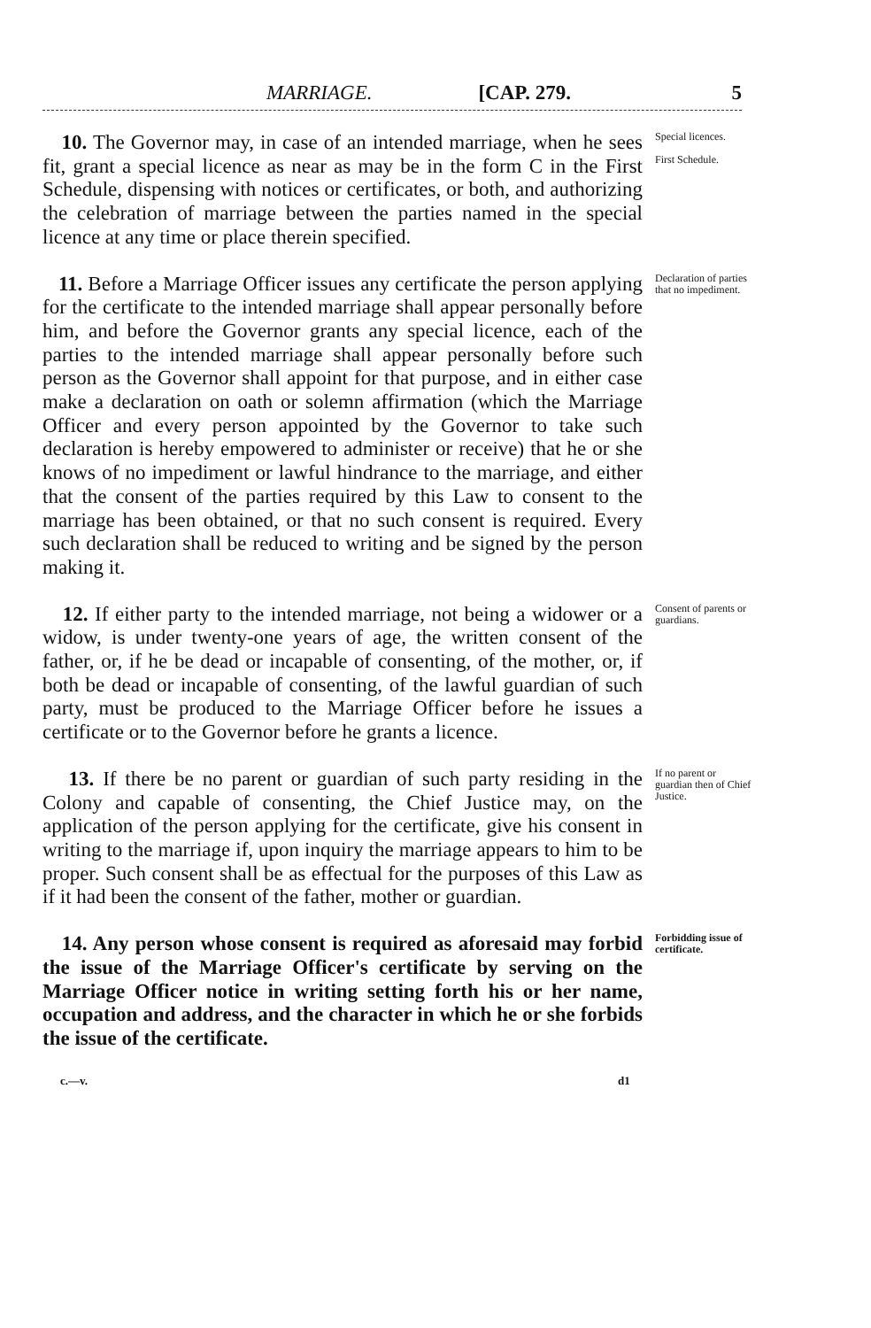MARRIAGE. [CAP. 279. 5
10. The Governor may, in case of an intended marriage, when he sees fit, grant a special licence as near as may be in the form C in the First Schedule, dispensing with notices or certificates, or both, and authorizing the celebration of marriage between the parties named in the special licence at any time or place therein specified.
Special licences.
First Schedule.
11. Before a Marriage Officer issues any certificate the person applying for the certificate to the intended marriage shall appear personally before him, and before the Governor grants any special licence, each of the parties to the intended marriage shall appear personally before such person as the Governor shall appoint for that purpose, and in either case make a declaration on oath or solemn affirmation (which the Marriage Officer and every person appointed by the Governor to take such declaration is hereby empowered to administer or receive) that he or she knows of no impediment or lawful hindrance to the marriage, and either that the consent of the parties required by this Law to consent to the marriage has been obtained, or that no such consent is required. Every such declaration shall be reduced to writing and be signed by the person making it.
Declaration of parties that no impediment.
12. If either party to the intended marriage, not being a widower or a widow, is under twenty-one years of age, the written consent of the father, or, if he be dead or incapable of consenting, of the mother, or, if both be dead or incapable of consenting, of the lawful guardian of such party, must be produced to the Marriage Officer before he issues a certificate or to the Governor before he grants a licence.
Consent of parents or guardians.
13. If there be no parent or guardian of such party residing in the Colony and capable of consenting, the Chief Justice may, on the application of the person applying for the certificate, give his consent in writing to the marriage if, upon inquiry the marriage appears to him to be proper. Such consent shall be as effectual for the purposes of this Law as if it had been the consent of the father, mother or guardian.
If no parent or guardian then of Chief Justice.
14. Any person whose consent is required as aforesaid may forbid the issue of the Marriage Officer's certificate by serving on the Marriage Officer notice in writing setting forth his or her name, occupation and address, and the character in which he or she forbids the issue of the certificate.
Forbidding issue of certificate.
c.—v. d1